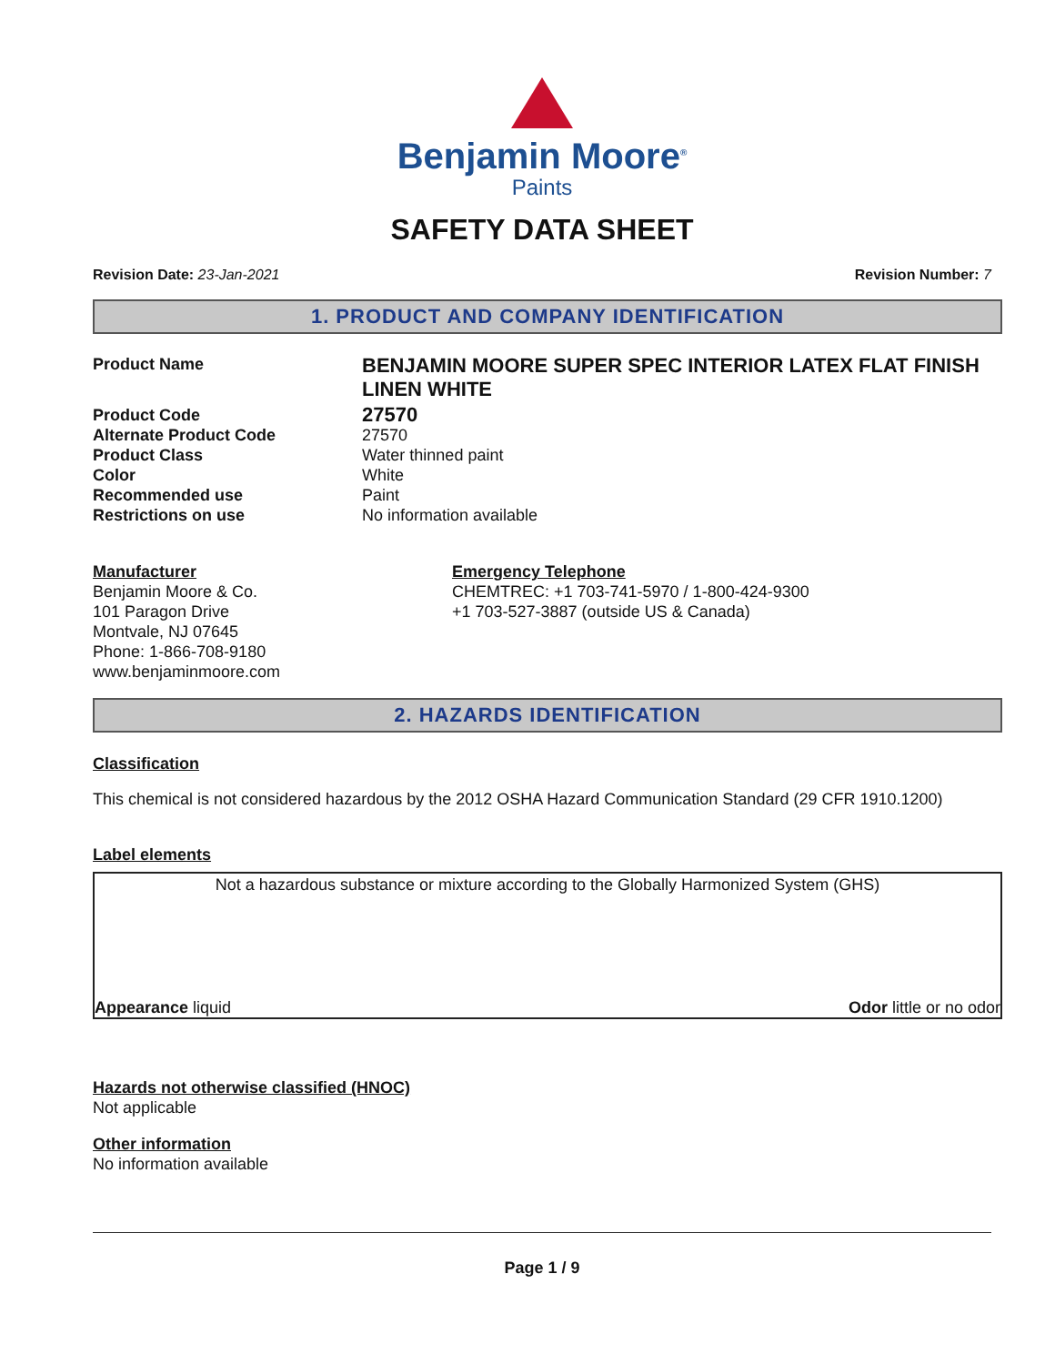Benjamin Moore<sup>®</sup>
Paints
SAFETY DATA SHEET
Revision Date: 23-Jan-2021 Revision Number: 7
1. PRODUCT AND COMPANY IDENTIFICATION
Product Name
BENJAMIN MOORE SUPER SPEC INTERIOR LATEX FLAT FINISH LINEN WHITE
Product Code
27570
Alternate Product Code
27570
Product Class
Water thinned paint
Color
White
Recommended use
Paint
Restrictions on use
No information available
Manufacturer
Benjamin Moore & Co.
101 Paragon Drive
Montvale, NJ 07645
Phone: 1-866-708-9180
www.benjaminmoore.com
Emergency Telephone
CHEMTREC: +1 703-741-5970 / 1-800-424-9300
+1 703-527-3887 (outside US & Canada)
2. HAZARDS IDENTIFICATION
Classification
This chemical is not considered hazardous by the 2012 OSHA Hazard Communication Standard (29 CFR 1910.1200)
Label elements
Not a hazardous substance or mixture according to the Globally Harmonized System (GHS)
Appearance liquid Odor little or no odor
Hazards not otherwise classified (HNOC)
Not applicable
Other information
No information available
Page 1 / 9